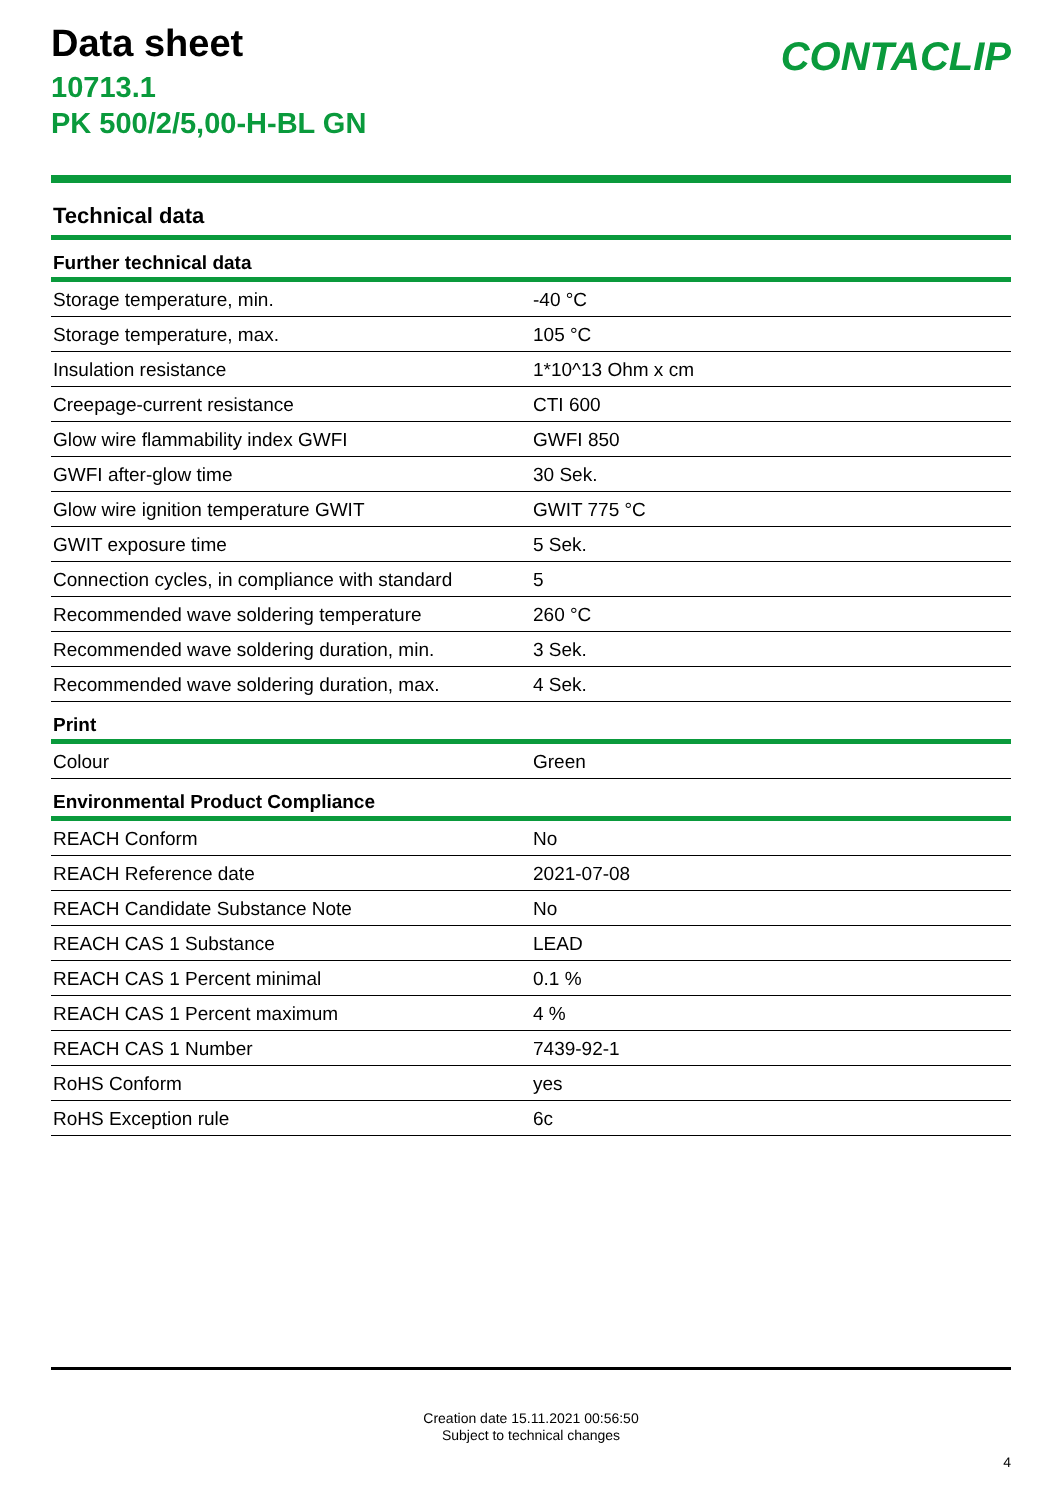Data sheet
10713.1
PK 500/2/5,00-H-BL GN
CONTACLIP
Technical data
| Further technical data | |
| --- | --- |
| Storage temperature, min. | -40 °C |
| Storage temperature, max. | 105 °C |
| Insulation resistance | 1*10^13 Ohm x cm |
| Creepage-current resistance | CTI 600 |
| Glow wire flammability index GWFI | GWFI 850 |
| GWFI after-glow time | 30 Sek. |
| Glow wire ignition temperature GWIT | GWIT 775 °C |
| GWIT exposure time | 5 Sek. |
| Connection cycles, in compliance with standard | 5 |
| Recommended wave soldering temperature | 260 °C |
| Recommended wave soldering duration, min. | 3 Sek. |
| Recommended wave soldering duration, max. | 4 Sek. |
| Print | |
| Colour | Green |
| Environmental Product Compliance | |
| REACH Conform | No |
| REACH Reference date | 2021-07-08 |
| REACH Candidate Substance Note | No |
| REACH CAS 1 Substance | LEAD |
| REACH CAS 1 Percent minimal | 0.1 % |
| REACH CAS 1 Percent maximum | 4 % |
| REACH CAS 1 Number | 7439-92-1 |
| RoHS Conform | yes |
| RoHS Exception rule | 6c |
Creation date 15.11.2021 00:56:50
Subject to technical changes
4